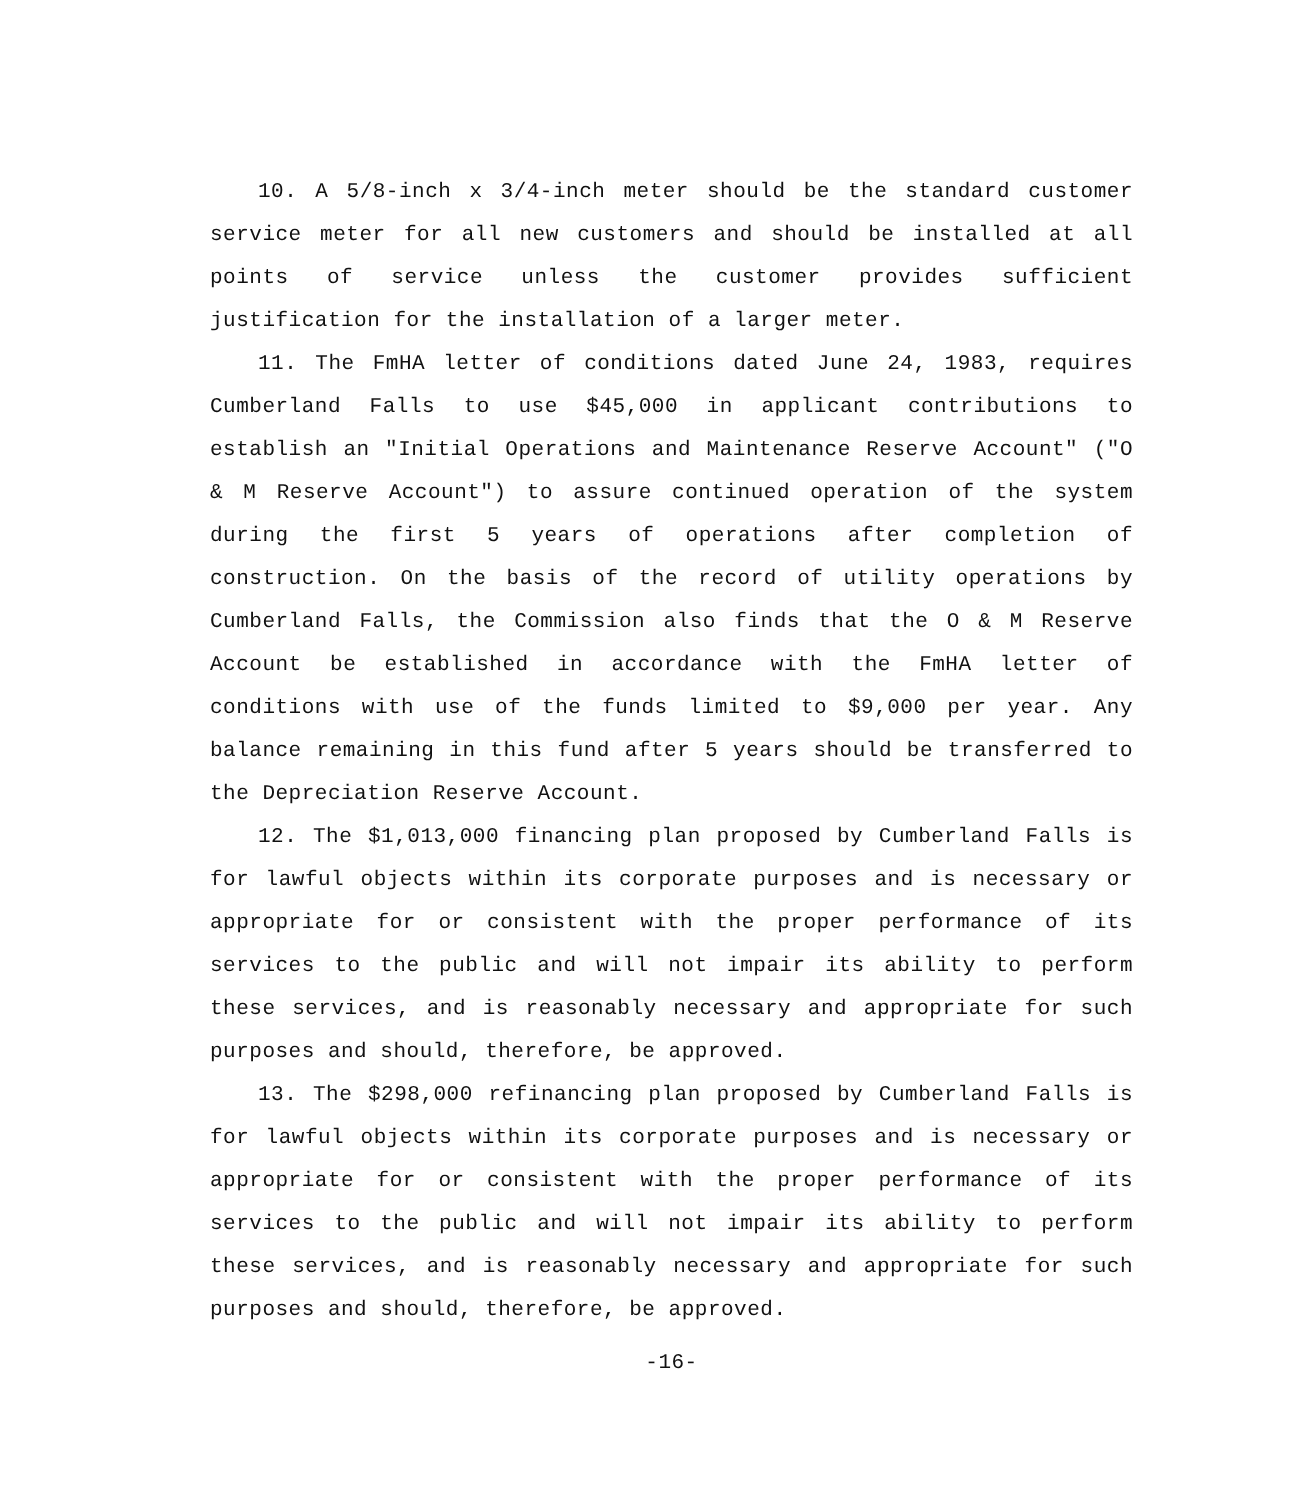10. A 5/8-inch x 3/4-inch meter should be the standard customer service meter for all new customers and should be installed at all points of service unless the customer provides sufficient justification for the installation of a larger meter.
11. The FmHA letter of conditions dated June 24, 1983, requires Cumberland Falls to use $45,000 in applicant contributions to establish an "Initial Operations and Maintenance Reserve Account" ("O & M Reserve Account") to assure continued operation of the system during the first 5 years of operations after completion of construction. On the basis of the record of utility operations by Cumberland Falls, the Commission also finds that the O & M Reserve Account be established in accordance with the FmHA letter of conditions with use of the funds limited to $9,000 per year. Any balance remaining in this fund after 5 years should be transferred to the Depreciation Reserve Account.
12. The $1,013,000 financing plan proposed by Cumberland Falls is for lawful objects within its corporate purposes and is necessary or appropriate for or consistent with the proper performance of its services to the public and will not impair its ability to perform these services, and is reasonably necessary and appropriate for such purposes and should, therefore, be approved.
13. The $298,000 refinancing plan proposed by Cumberland Falls is for lawful objects within its corporate purposes and is necessary or appropriate for or consistent with the proper performance of its services to the public and will not impair its ability to perform these services, and is reasonably necessary and appropriate for such purposes and should, therefore, be approved.
-16-